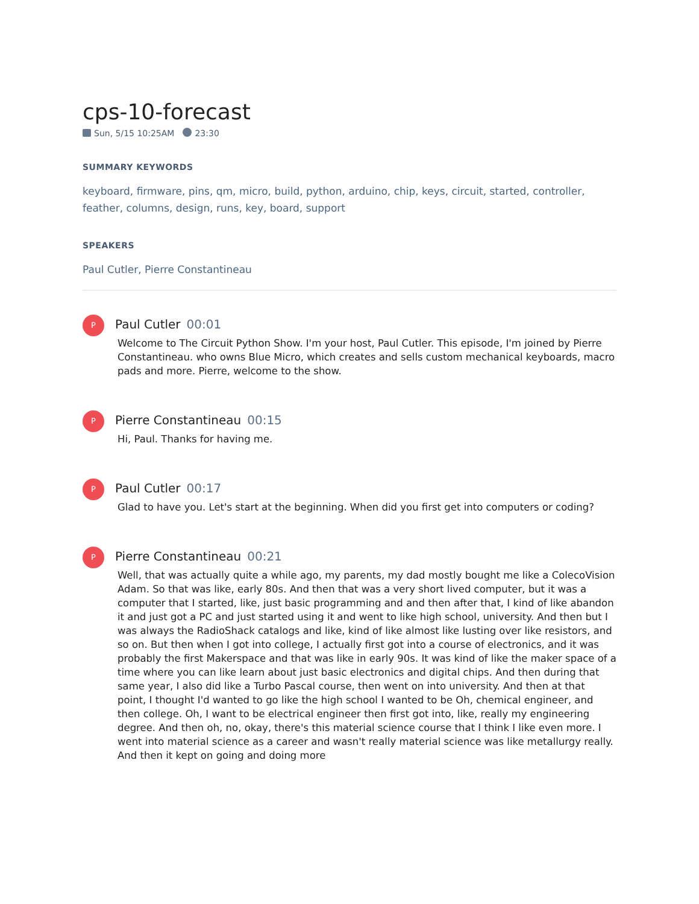cps-10-forecast
Sun, 5/15 10:25AM 23:30
SUMMARY KEYWORDS
keyboard, firmware, pins, qm, micro, build, python, arduino, chip, keys, circuit, started, controller, feather, columns, design, runs, key, board, support
SPEAKERS
Paul Cutler, Pierre Constantineau
P
Paul Cutler 00:01
Welcome to The Circuit Python Show. I'm your host, Paul Cutler. This episode, I'm joined by Pierre Constantineau. who owns Blue Micro, which creates and sells custom mechanical keyboards, macro pads and more. Pierre, welcome to the show.
P
Pierre Constantineau 00:15
Hi, Paul. Thanks for having me.
P
Paul Cutler 00:17
Glad to have you. Let's start at the beginning. When did you first get into computers or coding?
P
Pierre Constantineau 00:21
Well, that was actually quite a while ago, my parents, my dad mostly bought me like a ColecoVision Adam. So that was like, early 80s. And then that was a very short lived computer, but it was a computer that I started, like, just basic programming and and then after that, I kind of like abandon it and just got a PC and just started using it and went to like high school, university. And then but I was always the RadioShack catalogs and like, kind of like almost like lusting over like resistors, and so on. But then when I got into college, I actually first got into a course of electronics, and it was probably the first Makerspace and that was like in early 90s. It was kind of like the maker space of a time where you can like learn about just basic electronics and digital chips. And then during that same year, I also did like a Turbo Pascal course, then went on into university. And then at that point, I thought I'd wanted to go like the high school I wanted to be Oh, chemical engineer, and then college. Oh, I want to be electrical engineer then first got into, like, really my engineering degree. And then oh, no, okay, there's this material science course that I think I like even more. I went into material science as a career and wasn't really material science was like metallurgy really. And then it kept on going and doing more